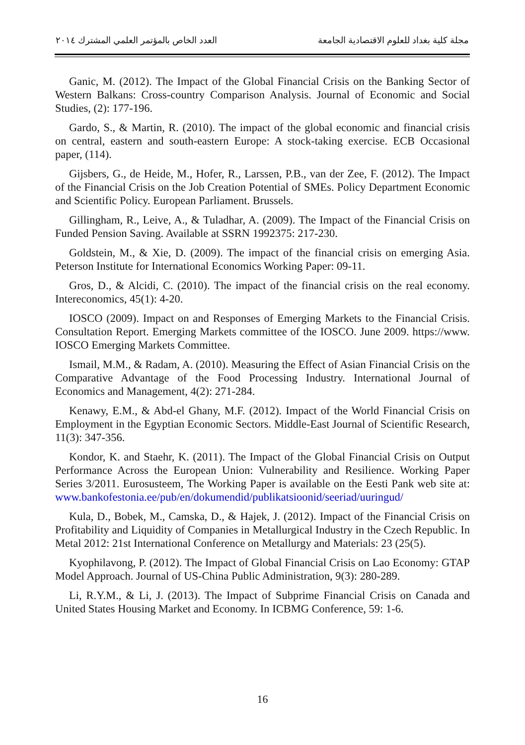العدد الخاص بالمؤتمر العلمي المشترك ٢٠١٤ مجلة كلية بغداد للعلوم الاقتصادية الجامعة
Ganic, M. (2012). The Impact of the Global Financial Crisis on the Banking Sector of Western Balkans: Cross-country Comparison Analysis. Journal of Economic and Social Studies, (2): 177-196.
Gardo, S., & Martin, R. (2010). The impact of the global economic and financial crisis on central, eastern and south-eastern Europe: A stock-taking exercise. ECB Occasional paper, (114).
Gijsbers, G., de Heide, M., Hofer, R., Larssen, P.B., van der Zee, F. (2012). The Impact of the Financial Crisis on the Job Creation Potential of SMEs. Policy Department Economic and Scientific Policy. European Parliament. Brussels.
Gillingham, R., Leive, A., & Tuladhar, A. (2009). The Impact of the Financial Crisis on Funded Pension Saving. Available at SSRN 1992375: 217-230.
Goldstein, M., & Xie, D. (2009). The impact of the financial crisis on emerging Asia. Peterson Institute for International Economics Working Paper: 09-11.
Gros, D., & Alcidi, C. (2010). The impact of the financial crisis on the real economy. Intereconomics, 45(1): 4-20.
IOSCO (2009). Impact on and Responses of Emerging Markets to the Financial Crisis. Consultation Report. Emerging Markets committee of the IOSCO. June 2009. https://www. IOSCO Emerging Markets Committee.
Ismail, M.M., & Radam, A. (2010). Measuring the Effect of Asian Financial Crisis on the Comparative Advantage of the Food Processing Industry. International Journal of Economics and Management, 4(2): 271-284.
Kenawy, E.M., & Abd-el Ghany, M.F. (2012). Impact of the World Financial Crisis on Employment in the Egyptian Economic Sectors. Middle-East Journal of Scientific Research, 11(3): 347-356.
Kondor, K. and Staehr, K. (2011). The Impact of the Global Financial Crisis on Output Performance Across the European Union: Vulnerability and Resilience. Working Paper Series 3/2011. Eurosusteem, The Working Paper is available on the Eesti Pank web site at: www.bankofestonia.ee/pub/en/dokumendid/publikatsioonid/seeriad/uuringud/
Kula, D., Bobek, M., Camska, D., & Hajek, J. (2012). Impact of the Financial Crisis on Profitability and Liquidity of Companies in Metallurgical Industry in the Czech Republic. In Metal 2012: 21st International Conference on Metallurgy and Materials: 23 (25(5).
Kyophilavong, P. (2012). The Impact of Global Financial Crisis on Lao Economy: GTAP Model Approach. Journal of US-China Public Administration, 9(3): 280-289.
Li, R.Y.M., & Li, J. (2013). The Impact of Subprime Financial Crisis on Canada and United States Housing Market and Economy. In ICBMG Conference, 59: 1-6.
16